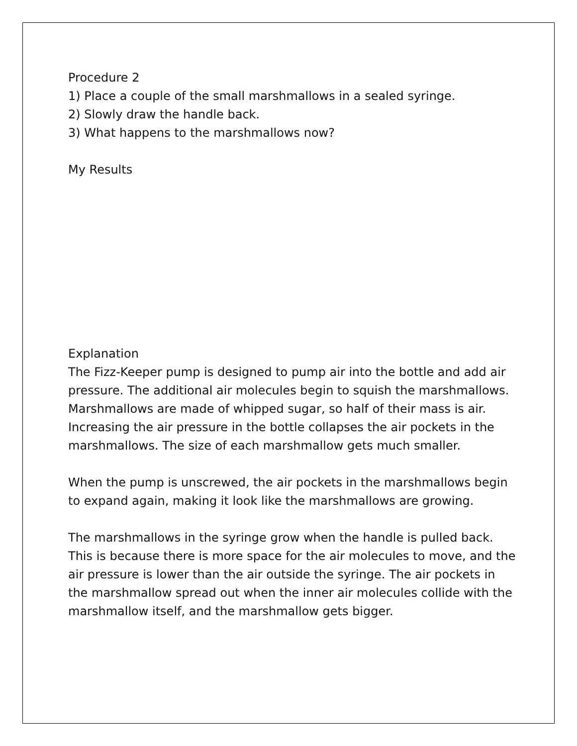Procedure 2
1) Place a couple of the small marshmallows in a sealed syringe.
2) Slowly draw the handle back.
3) What happens to the marshmallows now?
My Results
Explanation
The Fizz-Keeper pump is designed to pump air into the bottle and add air pressure. The additional air molecules begin to squish the marshmallows. Marshmallows are made of whipped sugar, so half of their mass is air. Increasing the air pressure in the bottle collapses the air pockets in the marshmallows. The size of each marshmallow gets much smaller.
When the pump is unscrewed, the air pockets in the marshmallows begin to expand again, making it look like the marshmallows are growing.
The marshmallows in the syringe grow when the handle is pulled back. This is because there is more space for the air molecules to move, and the air pressure is lower than the air outside the syringe. The air pockets in the marshmallow spread out when the inner air molecules collide with the marshmallow itself, and the marshmallow gets bigger.